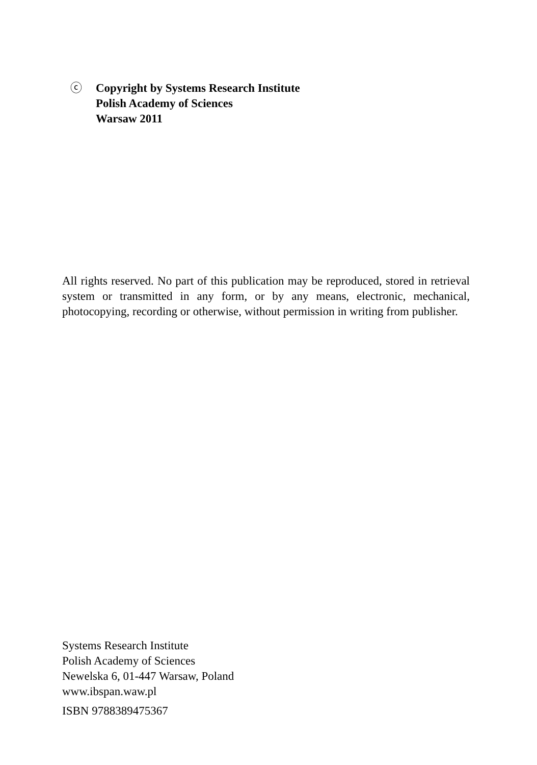ⓒ Copyright by Systems Research Institute
Polish Academy of Sciences
Warsaw 2011
All rights reserved. No part of this publication may be reproduced, stored in retrieval system or transmitted in any form, or by any means, electronic, mechanical, photocopying, recording or otherwise, without permission in writing from publisher.
Systems Research Institute
Polish Academy of Sciences
Newelska 6, 01-447 Warsaw, Poland
www.ibspan.waw.pl
ISBN 9788389475367